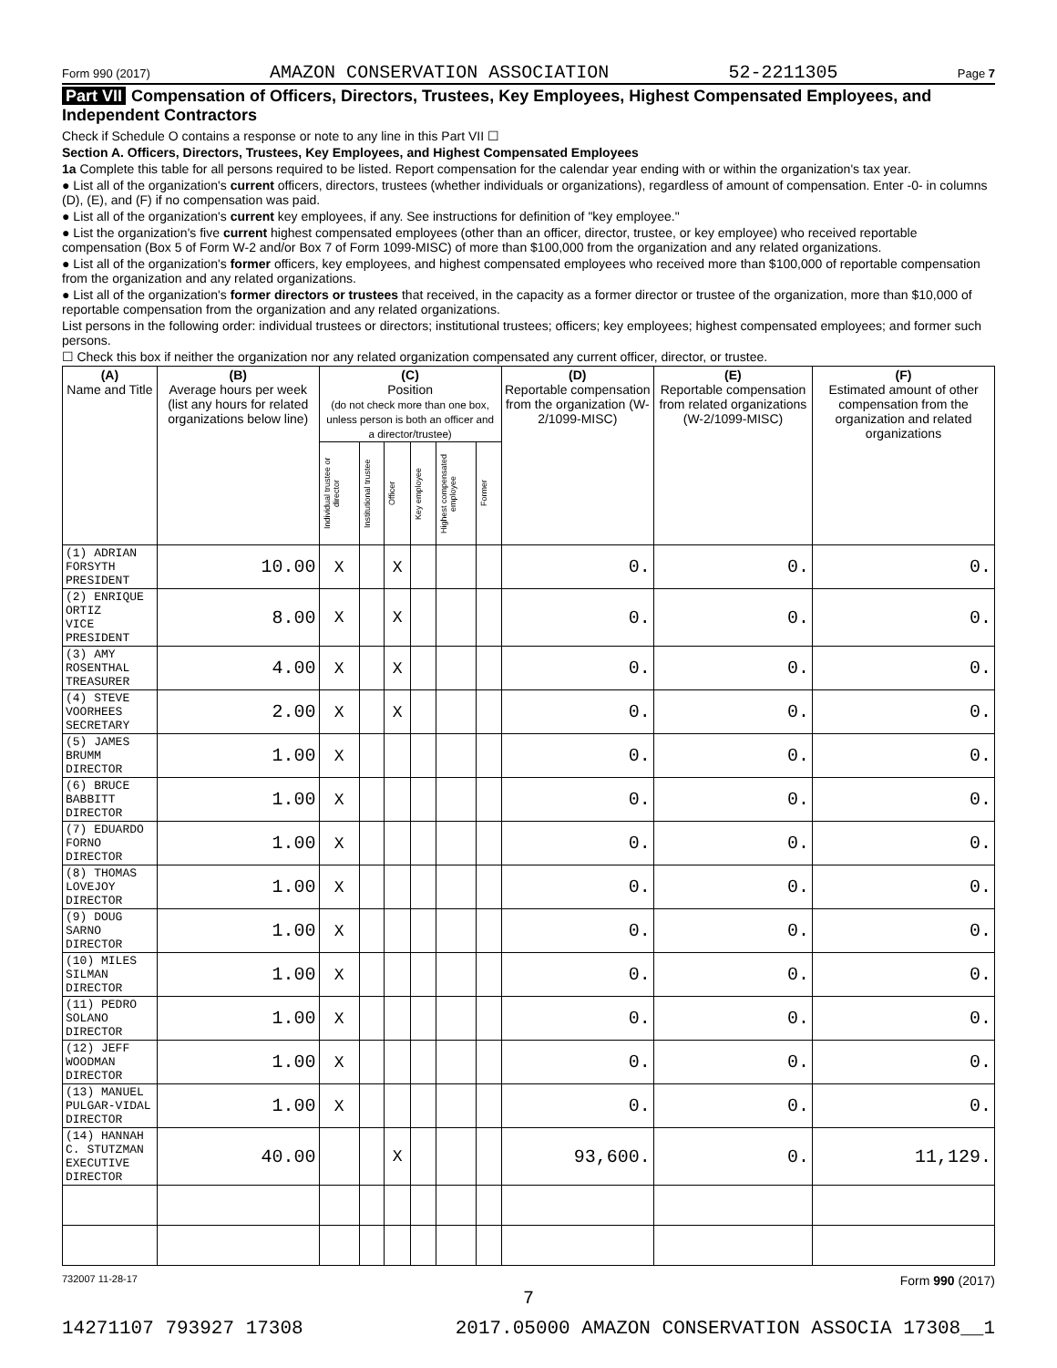Form 990 (2017) AMAZON CONSERVATION ASSOCIATION 52-2211305 Page 7
Part VII Compensation of Officers, Directors, Trustees, Key Employees, Highest Compensated Employees, and Independent Contractors
Check if Schedule O contains a response or note to any line in this Part VII ☐
Section A. Officers, Directors, Trustees, Key Employees, and Highest Compensated Employees
1a Complete this table for all persons required to be listed. Report compensation for the calendar year ending with or within the organization's tax year.
● List all of the organization's current officers, directors, trustees (whether individuals or organizations), regardless of amount of compensation. Enter -0- in columns (D), (E), and (F) if no compensation was paid.
● List all of the organization's current key employees, if any. See instructions for definition of "key employee."
● List the organization's five current highest compensated employees (other than an officer, director, trustee, or key employee) who received reportable compensation (Box 5 of Form W-2 and/or Box 7 of Form 1099-MISC) of more than $100,000 from the organization and any related organizations.
● List all of the organization's former officers, key employees, and highest compensated employees who received more than $100,000 of reportable compensation from the organization and any related organizations.
● List all of the organization's former directors or trustees that received, in the capacity as a former director or trustee of the organization, more than $10,000 of reportable compensation from the organization and any related organizations.
List persons in the following order: individual trustees or directors; institutional trustees; officers; key employees; highest compensated employees; and former such persons.
☐ Check this box if neither the organization nor any related organization compensated any current officer, director, or trustee.
| (A) Name and Title | (B) Average hours per week (list any hours for related organizations below line) | (C) Position (do not check more than one box, unless person is both an officer and a director/trustee) | | | | | | (D) Reportable compensation from the organization (W-2/1099-MISC) | (E) Reportable compensation from related organizations (W-2/1099-MISC) | (F) Estimated amount of other compensation from the organization and related organizations |
| --- | --- | --- | --- | --- | --- | --- | --- | --- | --- | --- |
| | | Individual trustee or director | Institutional trustee | Officer | Key employee | Highest compensated employee | Former | | | |
| (1) ADRIAN FORSYTH PRESIDENT | 10.00 | X | | X | | | | 0. | 0. | 0. |
| (2) ENRIQUE ORTIZ VICE PRESIDENT | 8.00 | X | | X | | | | 0. | 0. | 0. |
| (3) AMY ROSENTHAL TREASURER | 4.00 | X | | X | | | | 0. | 0. | 0. |
| (4) STEVE VOORHEES SECRETARY | 2.00 | X | | X | | | | 0. | 0. | 0. |
| (5) JAMES BRUMM DIRECTOR | 1.00 | X | | | | | | 0. | 0. | 0. |
| (6) BRUCE BABBITT DIRECTOR | 1.00 | X | | | | | | 0. | 0. | 0. |
| (7) EDUARDO FORNO DIRECTOR | 1.00 | X | | | | | | 0. | 0. | 0. |
| (8) THOMAS LOVEJOY DIRECTOR | 1.00 | X | | | | | | 0. | 0. | 0. |
| (9) DOUG SARNO DIRECTOR | 1.00 | X | | | | | | 0. | 0. | 0. |
| (10) MILES SILMAN DIRECTOR | 1.00 | X | | | | | | 0. | 0. | 0. |
| (11) PEDRO SOLANO DIRECTOR | 1.00 | X | | | | | | 0. | 0. | 0. |
| (12) JEFF WOODMAN DIRECTOR | 1.00 | X | | | | | | 0. | 0. | 0. |
| (13) MANUEL PULGAR-VIDAL DIRECTOR | 1.00 | X | | | | | | 0. | 0. | 0. |
| (14) HANNAH C. STUTZMAN EXECUTIVE DIRECTOR | 40.00 | | | X | | | | 93,600. | 0. | 11,129. |
732007 11-28-17 Form 990 (2017)
7
14271107 793927 17308 2017.05000 AMAZON CONSERVATION ASSOCIA 17308__1